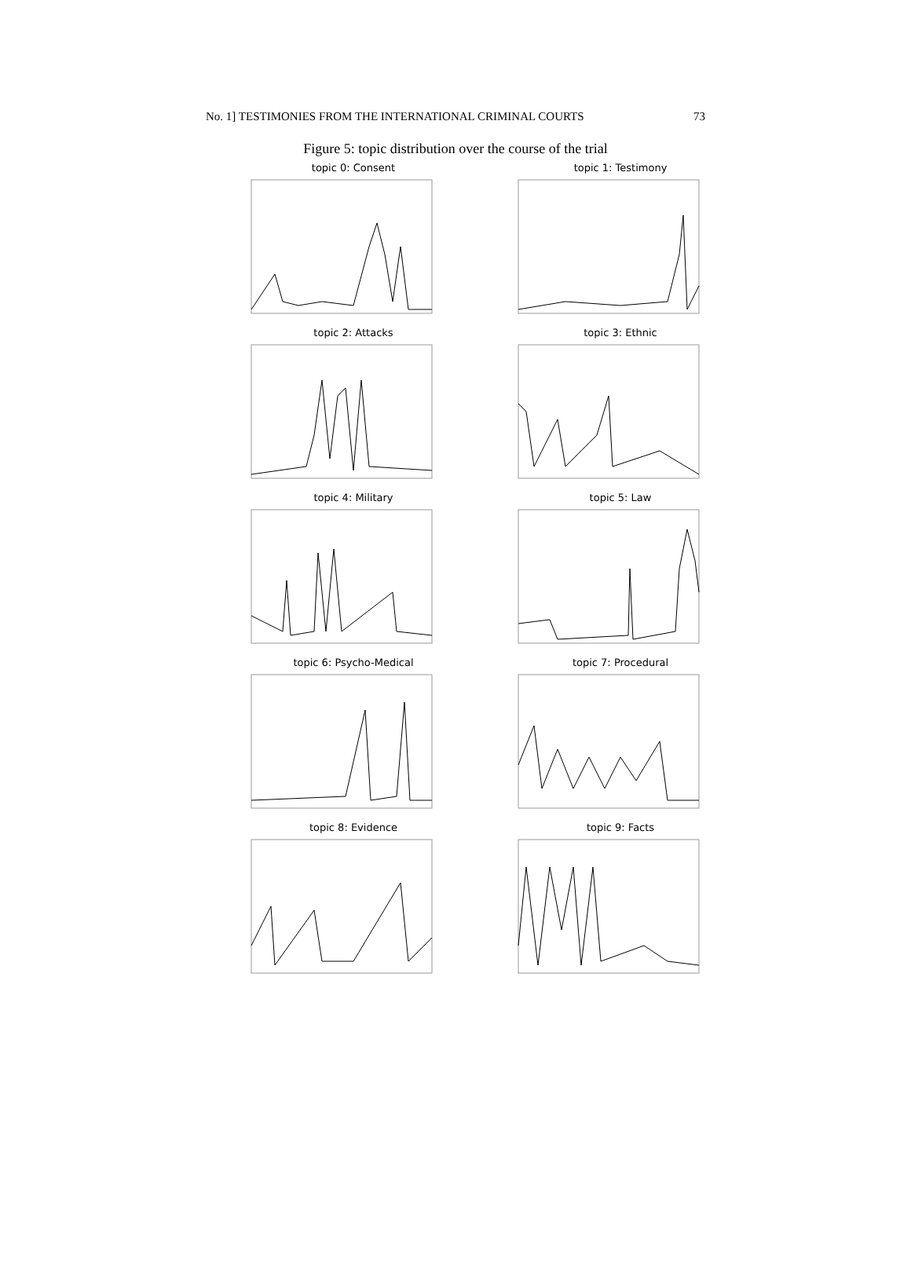No. 1] TESTIMONIES FROM THE INTERNATIONAL CRIMINAL COURTS 73
Figure 5: topic distribution over the course of the trial
topic 0: Consent
topic 1: Testimony
topic 2: Attacks
topic 3: Ethnic
topic 4: Military
topic 5: Law
topic 6: Psycho-Medical
topic 7: Procedural
topic 8: Evidence
topic 9: Facts